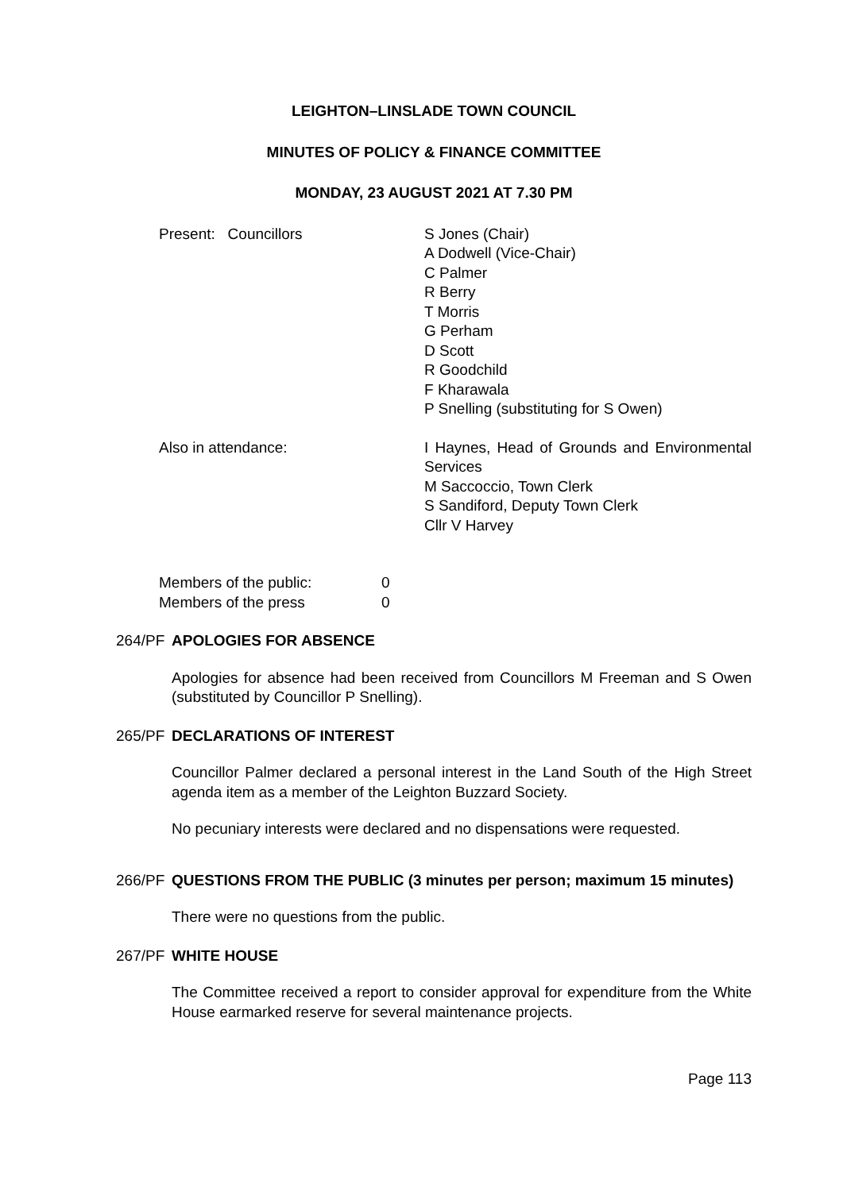LEIGHTON–LINSLADE TOWN COUNCIL
MINUTES OF POLICY & FINANCE COMMITTEE
MONDAY, 23 AUGUST 2021 AT 7.30 PM
Present: Councillors S Jones (Chair)
A Dodwell (Vice-Chair)
C Palmer
R Berry
T Morris
G Perham
D Scott
R Goodchild
F Kharawala
P Snelling (substituting for S Owen)
Also in attendance: I Haynes, Head of Grounds and Environmental Services
M Saccoccio, Town Clerk
S Sandiford, Deputy Town Clerk
Cllr V Harvey
Members of the public:
Members of the press
0
0
264/PF APOLOGIES FOR ABSENCE
Apologies for absence had been received from Councillors M Freeman and S Owen (substituted by Councillor P Snelling).
265/PF DECLARATIONS OF INTEREST
Councillor Palmer declared a personal interest in the Land South of the High Street agenda item as a member of the Leighton Buzzard Society.
No pecuniary interests were declared and no dispensations were requested.
266/PF QUESTIONS FROM THE PUBLIC (3 minutes per person; maximum 15 minutes)
There were no questions from the public.
267/PF WHITE HOUSE
The Committee received a report to consider approval for expenditure from the White House earmarked reserve for several maintenance projects.
Page 113